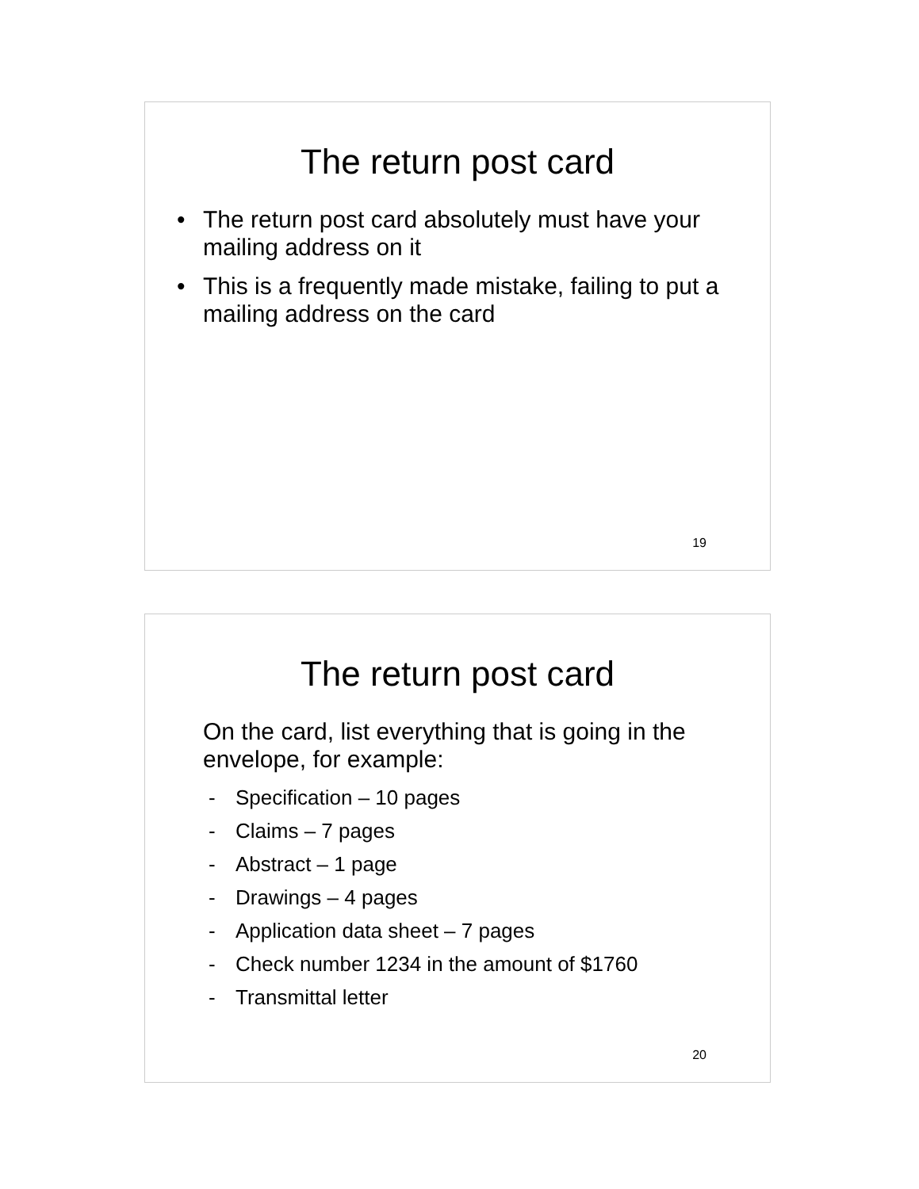The return post card
• The return post card absolutely must have your mailing address on it
• This is a frequently made mistake, failing to put a mailing address on the card
19
The return post card
On the card, list everything that is going in the envelope, for example:
- Specification – 10 pages
- Claims – 7 pages
- Abstract – 1 page
- Drawings – 4 pages
- Application data sheet – 7 pages
- Check number 1234 in the amount of $1760
- Transmittal letter
20